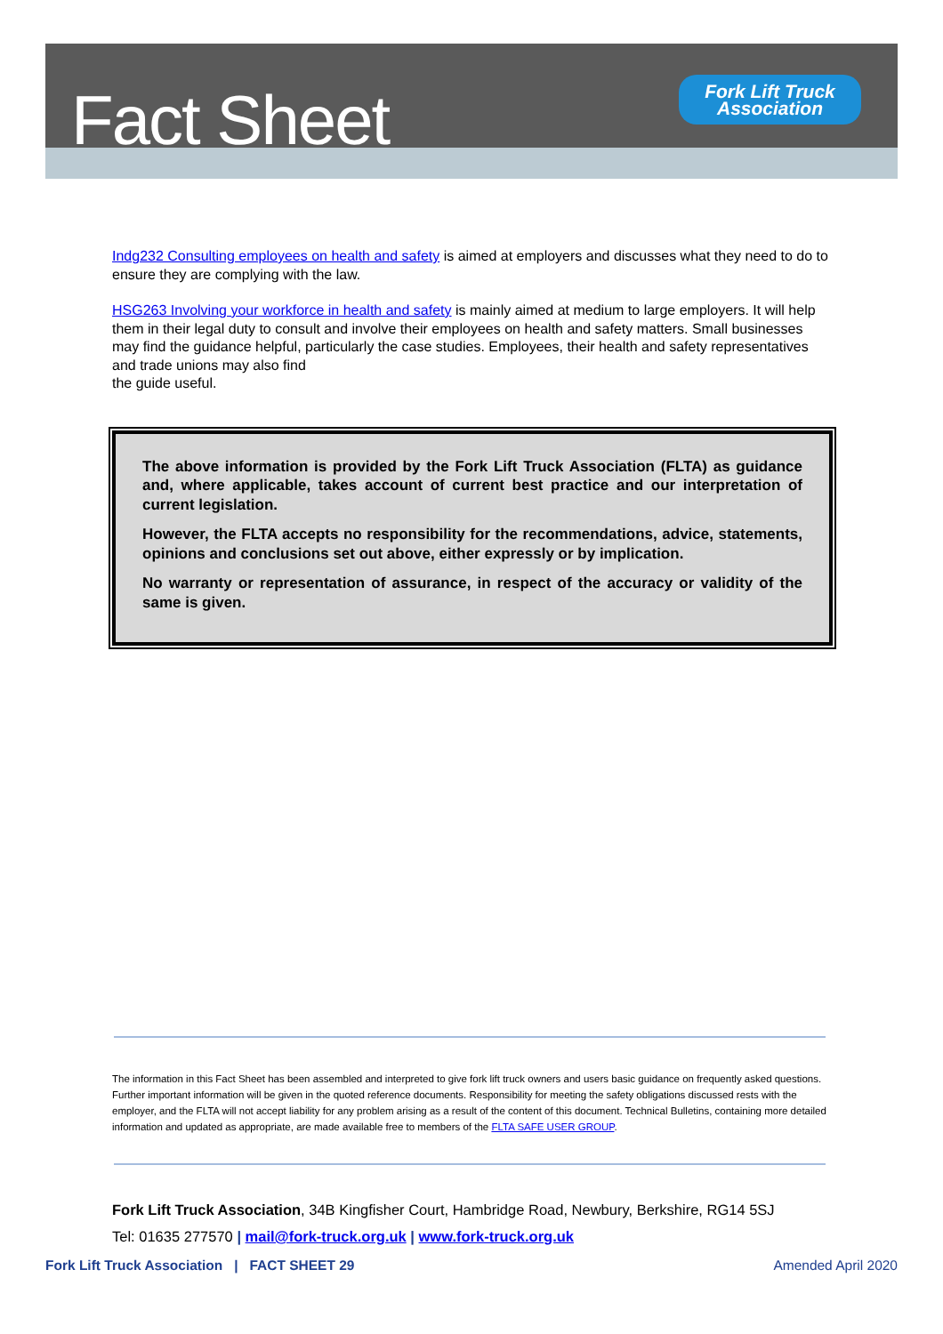Fact Sheet
Fork Lift Truck
Association
Indg232 Consulting employees on health and safety is aimed at employers and discusses what they need to do to ensure they are complying with the law.
HSG263 Involving your workforce in health and safety is mainly aimed at medium to large employers. It will help them in their legal duty to consult and involve their employees on health and safety matters. Small businesses may find the guidance helpful, particularly the case studies. Employees, their health and safety representatives and trade unions may also find
the guide useful.
The above information is provided by the Fork Lift Truck Association (FLTA) as guidance and, where applicable, takes account of current best practice and our interpretation of current legislation.
However, the FLTA accepts no responsibility for the recommendations, advice, statements, opinions and conclusions set out above, either expressly or by implication.
No warranty or representation of assurance, in respect of the accuracy or validity of the same is given.
The information in this Fact Sheet has been assembled and interpreted to give fork lift truck owners and users basic guidance on frequently asked questions. Further important information will be given in the quoted reference documents. Responsibility for meeting the safety obligations discussed rests with the employer, and the FLTA will not accept liability for any problem arising as a result of the content of this document. Technical Bulletins, containing more detailed information and updated as appropriate, are made available free to members of the FLTA SAFE USER GROUP.
Fork Lift Truck Association, 34B Kingfisher Court, Hambridge Road, Newbury, Berkshire, RG14 5SJ
Tel: 01635 277570 | mail@fork-truck.org.uk | www.fork-truck.org.uk
Fork Lift Truck Association | FACT SHEET 29 Amended April 2020